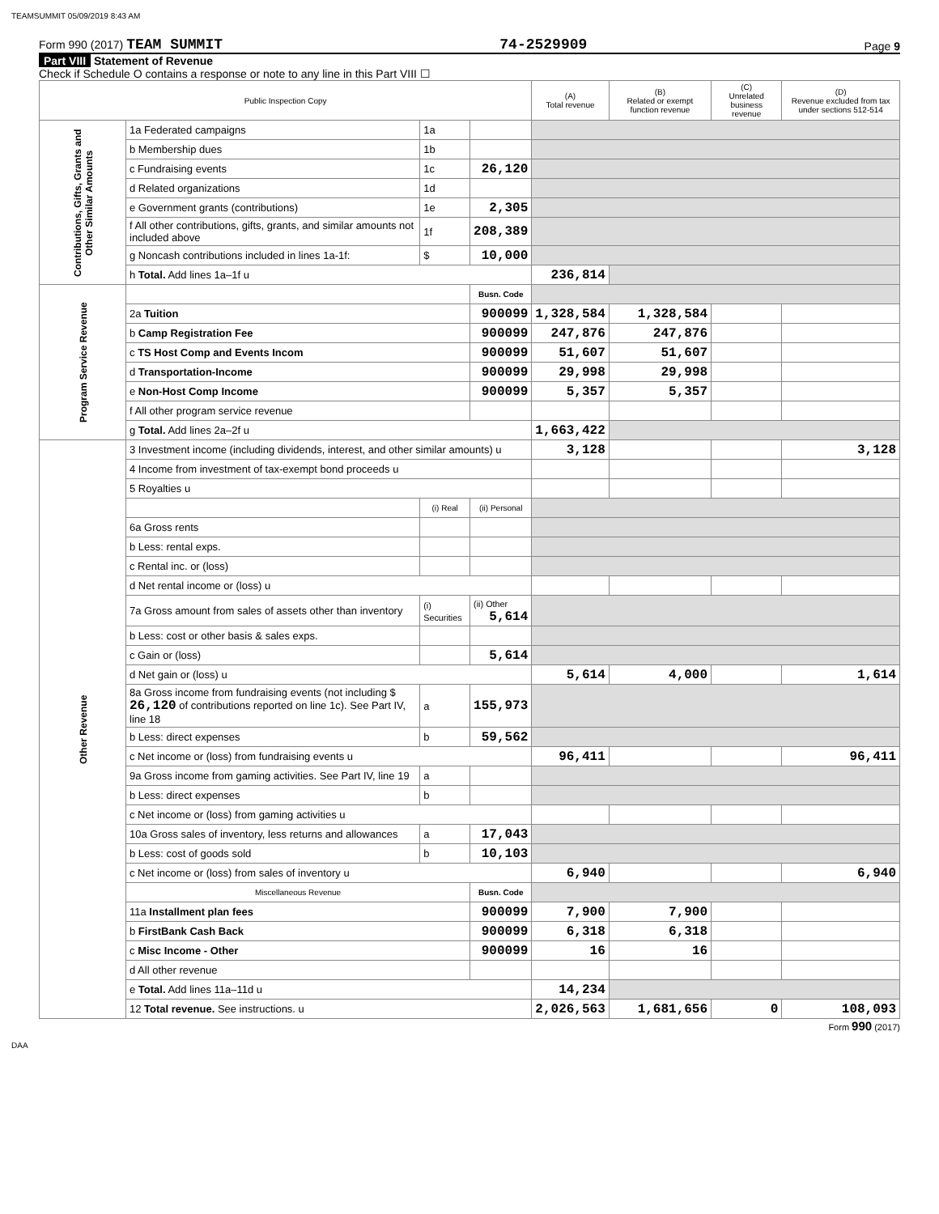TEAMSUMMIT 05/09/2019 8:43 AM
Form 990 (2017) TEAM SUMMIT 74-2529909 Page 9
Part VIII Statement of Revenue
Check if Schedule O contains a response or note to any line in this Part VIII ☐
| Public Inspection Copy | | | | (A) Total revenue | (B) Related or exempt function revenue | (C) Unrelated business revenue | (D) Revenue excluded from tax under sections 512-514 |
| --- | --- | --- | --- | --- | --- | --- | --- |
| Contributions, Gifts, Grants and Other Similar Amounts | 1a Federated campaigns | 1a | | | | | |
| | b Membership dues | 1b | | | | | |
| | c Fundraising events | 1c | 26,120 | | | | |
| | d Related organizations | 1d | | | | | |
| | e Government grants (contributions) | 1e | 2,305 | | | | |
| | f All other contributions, gifts, grants, and similar amounts not included above | 1f | 208,389 | | | | |
| | g Noncash contributions included in lines 1a-1f: | $ | 10,000 | | | | |
| | h Total. Add lines 1a–1f u | | | 236,814 | | | |
| Program Service Revenue | | | Busn. Code | | | | |
| | 2a Tuition | | 900099 | 1,328,584 | 1,328,584 | | |
| | b Camp Registration Fee | | 900099 | 247,876 | 247,876 | | |
| | c TS Host Comp and Events Incom | | 900099 | 51,607 | 51,607 | | |
| | d Transportation-Income | | 900099 | 29,998 | 29,998 | | |
| | e Non-Host Comp Income | | 900099 | 5,357 | 5,357 | | |
| | f All other program service revenue | | | | | | |
| | g Total. Add lines 2a–2f u | | | 1,663,422 | | | |
| Other Revenue | 3 Investment income (including dividends, interest, and other similar amounts) u | | | 3,128 | | | 3,128 |
| | 4 Income from investment of tax-exempt bond proceeds u | | | | | | |
| | 5 Royalties u | | | | | | |
| | | (i) Real | (ii) Personal | | | | |
| | 6a Gross rents | | | | | | |
| | b Less: rental exps. | | | | | | |
| | c Rental inc. or (loss) | | | | | | |
| | d Net rental income or (loss) u | | | | | | |
| | 7a Gross amount from sales of assets other than inventory | (i) Securities | (ii) Other 5,614 | | | | |
| | b Less: cost or other basis & sales exps. | | | | | | |
| | c Gain or (loss) | | 5,614 | | | | |
| | d Net gain or (loss) u | | | 5,614 | 4,000 | | 1,614 |
| | 8a Gross income from fundraising events (not including $ 26,120 of contributions reported on line 1c). See Part IV, line 18 | a | 155,973 | | | | |
| | b Less: direct expenses | b | 59,562 | | | | |
| | c Net income or (loss) from fundraising events u | | | 96,411 | | | 96,411 |
| | 9a Gross income from gaming activities. See Part IV, line 19 | a | | | | | |
| | b Less: direct expenses | b | | | | | |
| | c Net income or (loss) from gaming activities u | | | | | | |
| | 10a Gross sales of inventory, less returns and allowances | a | 17,043 | | | | |
| | b Less: cost of goods sold | b | 10,103 | | | | |
| | c Net income or (loss) from sales of inventory u | | | 6,940 | | | 6,940 |
| | Miscellaneous Revenue | | Busn. Code | | | | |
| | 11a Installment plan fees | | 900099 | 7,900 | 7,900 | | |
| | b FirstBank Cash Back | | 900099 | 6,318 | 6,318 | | |
| | c Misc Income - Other | | 900099 | 16 | 16 | | |
| | d All other revenue | | | | | | |
| | e Total. Add lines 11a–11d u | | | 14,234 | | | |
| | 12 Total revenue. See instructions. u | | | 2,026,563 | 1,681,656 | 0 | 108,093 |
Form 990 (2017)
DAA